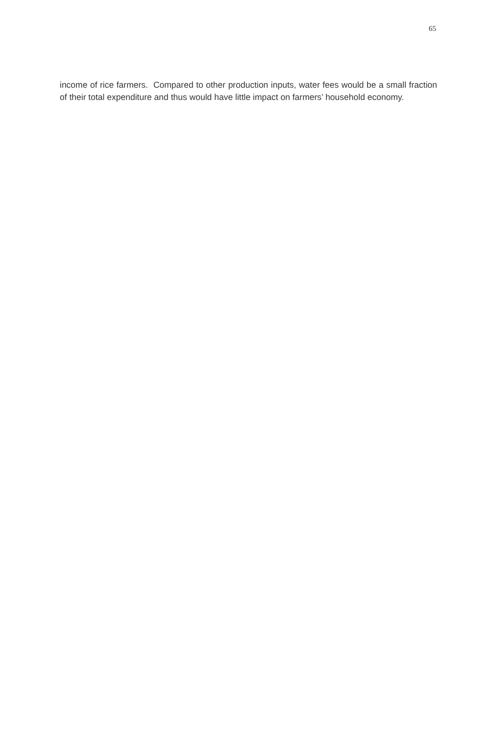65
income of rice farmers. Compared to other production inputs, water fees would be a small fraction of their total expenditure and thus would have little impact on farmers’ household economy.